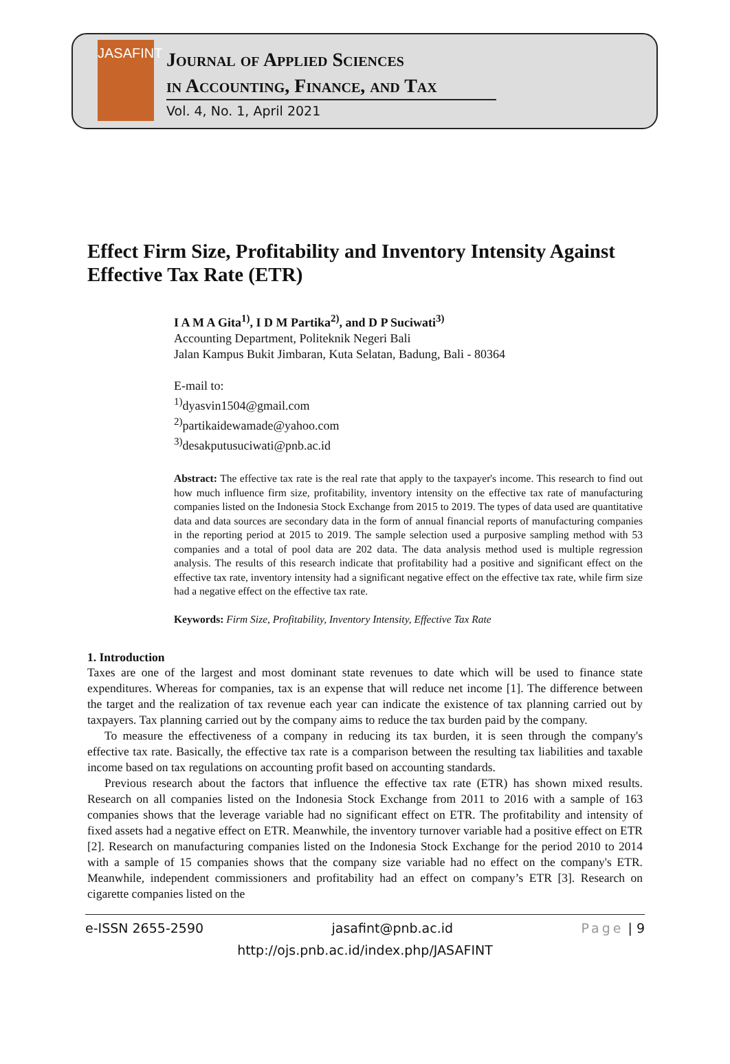JASAFINT
Journal of Applied Sciences
in Accounting, Finance, and Tax
Vol. 4, No. 1, April 2021
Effect Firm Size, Profitability and Inventory Intensity Against Effective Tax Rate (ETR)
I A M A Gita<sup>1)</sup>, I D M Partika<sup>2)</sup>, and D P Suciwati<sup>3)</sup>
Accounting Department, Politeknik Negeri Bali
Jalan Kampus Bukit Jimbaran, Kuta Selatan, Badung, Bali - 80364
E-mail to:
<sup>1)</sup> dyasvin1504@gmail.com
<sup>2)</sup> partikaidewamade@yahoo.com
<sup>3)</sup> desakputusuciwati@pnb.ac.id
Abstract: The effective tax rate is the real rate that apply to the taxpayer's income. This research to find out how much influence firm size, profitability, inventory intensity on the effective tax rate of manufacturing companies listed on the Indonesia Stock Exchange from 2015 to 2019. The types of data used are quantitative data and data sources are secondary data in the form of annual financial reports of manufacturing companies in the reporting period at 2015 to 2019. The sample selection used a purposive sampling method with 53 companies and a total of pool data are 202 data. The data analysis method used is multiple regression analysis. The results of this research indicate that profitability had a positive and significant effect on the effective tax rate, inventory intensity had a significant negative effect on the effective tax rate, while firm size had a negative effect on the effective tax rate.
Keywords: Firm Size, Profitability, Inventory Intensity, Effective Tax Rate
1. Introduction
Taxes are one of the largest and most dominant state revenues to date which will be used to finance state expenditures. Whereas for companies, tax is an expense that will reduce net income [1]. The difference between the target and the realization of tax revenue each year can indicate the existence of tax planning carried out by taxpayers. Tax planning carried out by the company aims to reduce the tax burden paid by the company.
To measure the effectiveness of a company in reducing its tax burden, it is seen through the company's effective tax rate. Basically, the effective tax rate is a comparison between the resulting tax liabilities and taxable income based on tax regulations on accounting profit based on accounting standards.
Previous research about the factors that influence the effective tax rate (ETR) has shown mixed results. Research on all companies listed on the Indonesia Stock Exchange from 2011 to 2016 with a sample of 163 companies shows that the leverage variable had no significant effect on ETR. The profitability and intensity of fixed assets had a negative effect on ETR. Meanwhile, the inventory turnover variable had a positive effect on ETR [2]. Research on manufacturing companies listed on the Indonesia Stock Exchange for the period 2010 to 2014 with a sample of 15 companies shows that the company size variable had no effect on the company's ETR. Meanwhile, independent commissioners and profitability had an effect on company’s ETR [3]. Research on cigarette companies listed on the
e-ISSN 2655-2590 jasafint@pnb.ac.id Page | 9
http://ojs.pnb.ac.id/index.php/JASAFINT